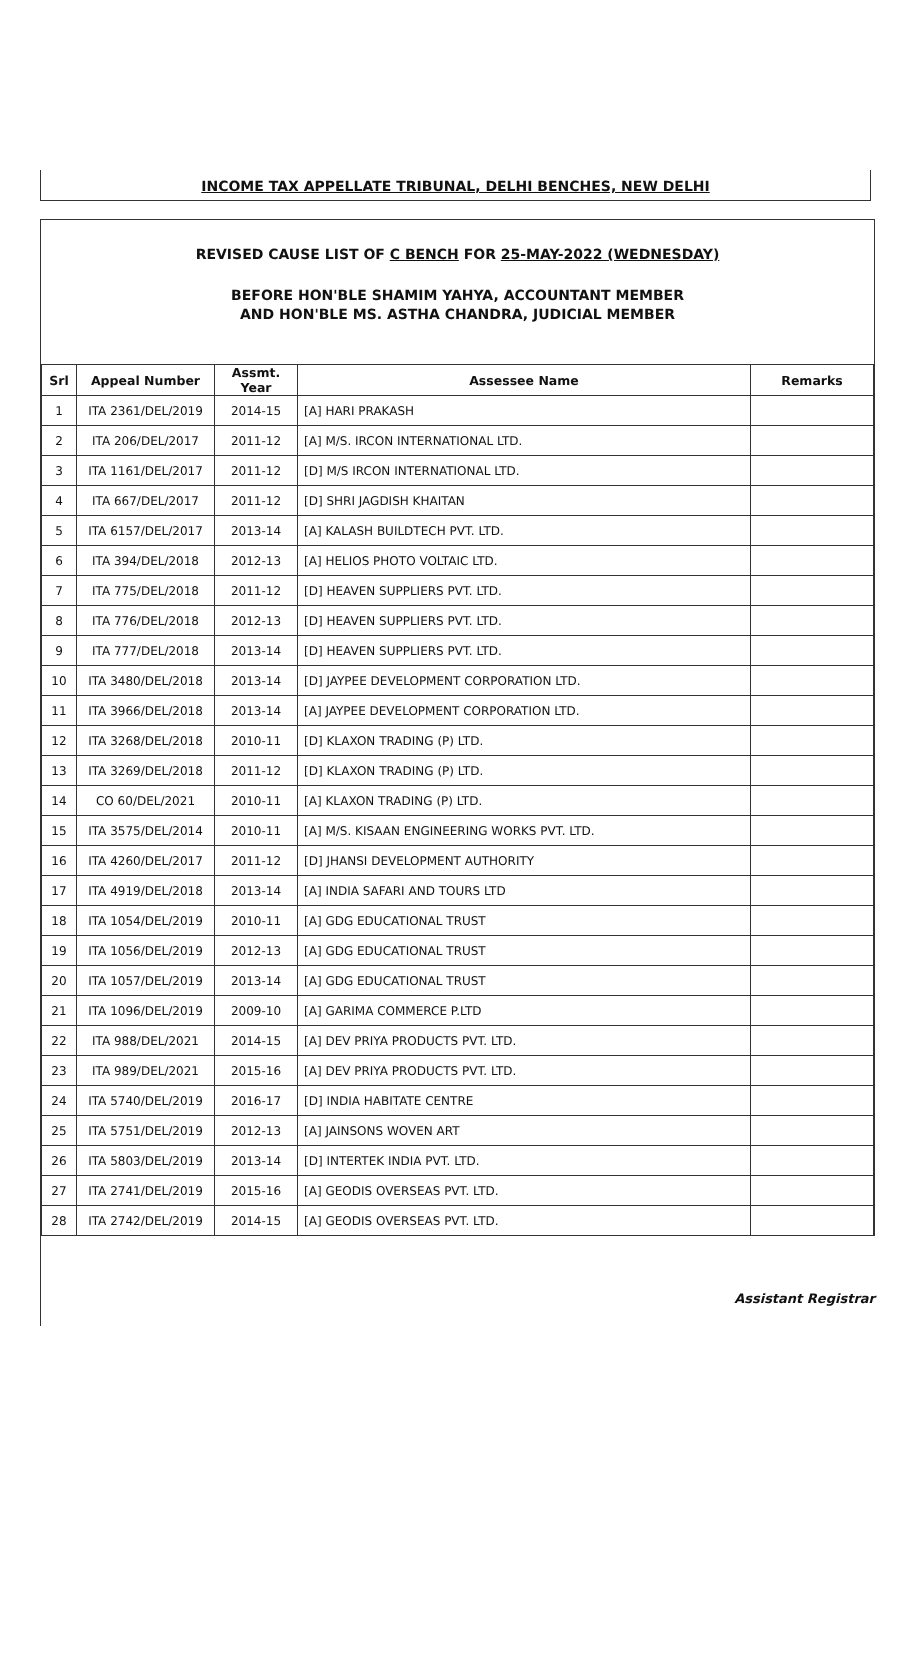INCOME TAX APPELLATE TRIBUNAL, DELHI BENCHES, NEW DELHI
REVISED CAUSE LIST OF C BENCH FOR 25-MAY-2022 (WEDNESDAY)
BEFORE HON'BLE SHAMIM YAHYA, ACCOUNTANT MEMBER
AND HON'BLE MS. ASTHA CHANDRA, JUDICIAL MEMBER
| Srl | Appeal Number | Assmt. Year | Assessee Name | Remarks |
| --- | --- | --- | --- | --- |
| 1 | ITA 2361/DEL/2019 | 2014-15 | [A] HARI PRAKASH | |
| 2 | ITA 206/DEL/2017 | 2011-12 | [A] M/S. IRCON INTERNATIONAL LTD. | |
| 3 | ITA 1161/DEL/2017 | 2011-12 | [D] M/S IRCON INTERNATIONAL LTD. | |
| 4 | ITA 667/DEL/2017 | 2011-12 | [D] SHRI JAGDISH KHAITAN | |
| 5 | ITA 6157/DEL/2017 | 2013-14 | [A] KALASH BUILDTECH PVT. LTD. | |
| 6 | ITA 394/DEL/2018 | 2012-13 | [A] HELIOS PHOTO VOLTAIC LTD. | |
| 7 | ITA 775/DEL/2018 | 2011-12 | [D] HEAVEN SUPPLIERS PVT. LTD. | |
| 8 | ITA 776/DEL/2018 | 2012-13 | [D] HEAVEN SUPPLIERS PVT. LTD. | |
| 9 | ITA 777/DEL/2018 | 2013-14 | [D] HEAVEN SUPPLIERS PVT. LTD. | |
| 10 | ITA 3480/DEL/2018 | 2013-14 | [D] JAYPEE DEVELOPMENT CORPORATION LTD. | |
| 11 | ITA 3966/DEL/2018 | 2013-14 | [A] JAYPEE DEVELOPMENT CORPORATION LTD. | |
| 12 | ITA 3268/DEL/2018 | 2010-11 | [D] KLAXON TRADING (P) LTD. | |
| 13 | ITA 3269/DEL/2018 | 2011-12 | [D] KLAXON TRADING (P) LTD. | |
| 14 | CO 60/DEL/2021 | 2010-11 | [A] KLAXON TRADING (P) LTD. | |
| 15 | ITA 3575/DEL/2014 | 2010-11 | [A] M/S. KISAAN ENGINEERING WORKS PVT. LTD. | |
| 16 | ITA 4260/DEL/2017 | 2011-12 | [D] JHANSI DEVELOPMENT AUTHORITY | |
| 17 | ITA 4919/DEL/2018 | 2013-14 | [A] INDIA SAFARI AND TOURS LTD | |
| 18 | ITA 1054/DEL/2019 | 2010-11 | [A] GDG EDUCATIONAL TRUST | |
| 19 | ITA 1056/DEL/2019 | 2012-13 | [A] GDG EDUCATIONAL TRUST | |
| 20 | ITA 1057/DEL/2019 | 2013-14 | [A] GDG EDUCATIONAL TRUST | |
| 21 | ITA 1096/DEL/2019 | 2009-10 | [A] GARIMA COMMERCE P.LTD | |
| 22 | ITA 988/DEL/2021 | 2014-15 | [A] DEV PRIYA PRODUCTS PVT. LTD. | |
| 23 | ITA 989/DEL/2021 | 2015-16 | [A] DEV PRIYA PRODUCTS PVT. LTD. | |
| 24 | ITA 5740/DEL/2019 | 2016-17 | [D] INDIA HABITATE CENTRE | |
| 25 | ITA 5751/DEL/2019 | 2012-13 | [A] JAINSONS WOVEN ART | |
| 26 | ITA 5803/DEL/2019 | 2013-14 | [D] INTERTEK INDIA PVT. LTD. | |
| 27 | ITA 2741/DEL/2019 | 2015-16 | [A] GEODIS OVERSEAS PVT. LTD. | |
| 28 | ITA 2742/DEL/2019 | 2014-15 | [A] GEODIS OVERSEAS PVT. LTD. | |
Assistant Registrar